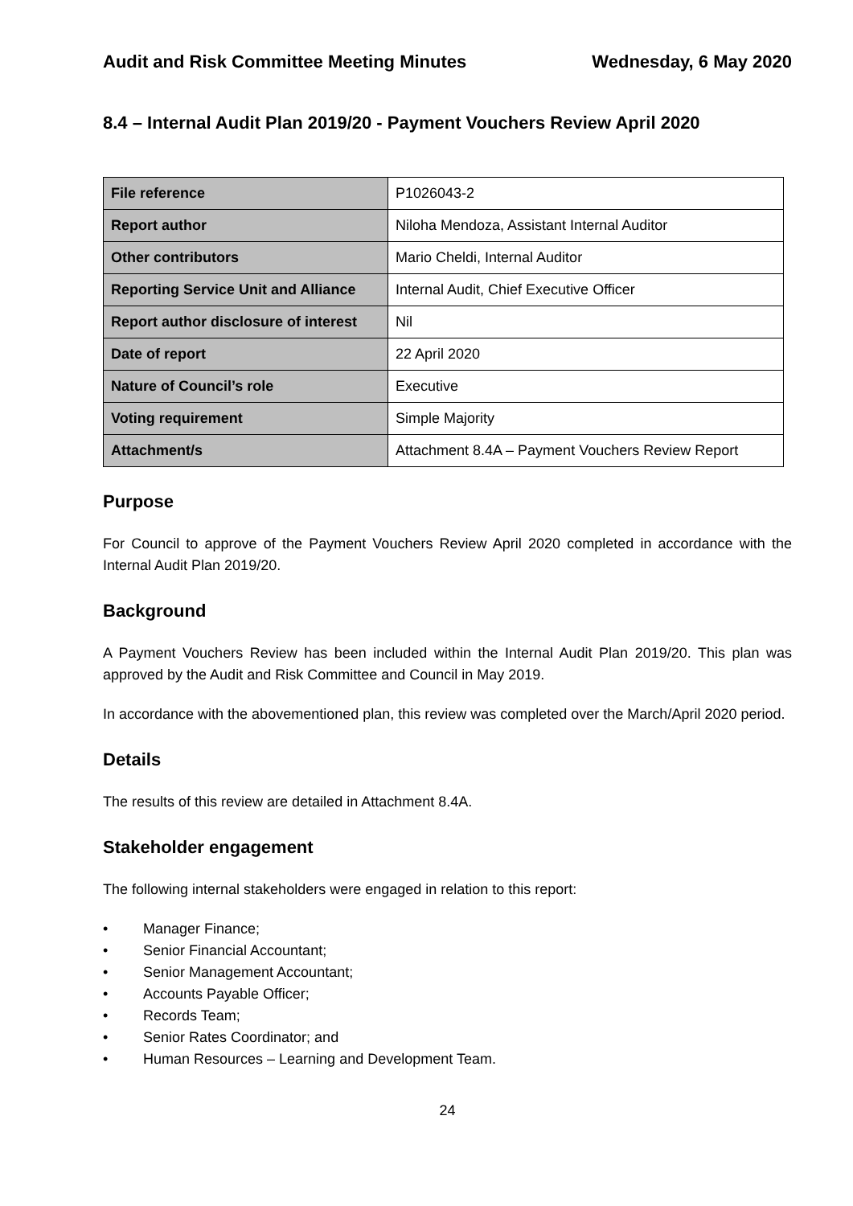Audit and Risk Committee Meeting Minutes Wednesday, 6 May 2020
8.4 – Internal Audit Plan 2019/20 - Payment Vouchers Review April 2020
| File reference | P1026043-2 |
| Report author | Niloha Mendoza, Assistant Internal Auditor |
| Other contributors | Mario Cheldi, Internal Auditor |
| Reporting Service Unit and Alliance | Internal Audit, Chief Executive Officer |
| Report author disclosure of interest | Nil |
| Date of report | 22 April 2020 |
| Nature of Council’s role | Executive |
| Voting requirement | Simple Majority |
| Attachment/s | Attachment 8.4A – Payment Vouchers Review Report |
Purpose
For Council to approve of the Payment Vouchers Review April 2020 completed in accordance with the Internal Audit Plan 2019/20.
Background
A Payment Vouchers Review has been included within the Internal Audit Plan 2019/20. This plan was approved by the Audit and Risk Committee and Council in May 2019.
In accordance with the abovementioned plan, this review was completed over the March/April 2020 period.
Details
The results of this review are detailed in Attachment 8.4A.
Stakeholder engagement
The following internal stakeholders were engaged in relation to this report:
• Manager Finance;
• Senior Financial Accountant;
• Senior Management Accountant;
• Accounts Payable Officer;
• Records Team;
• Senior Rates Coordinator; and
• Human Resources – Learning and Development Team.
24